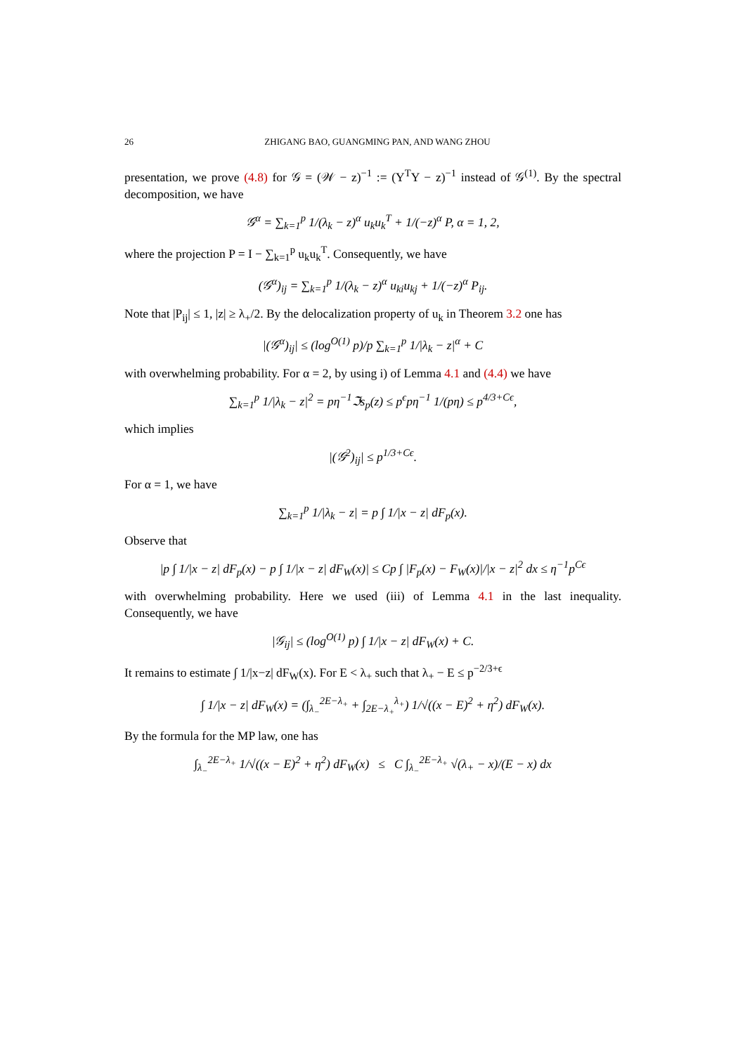26 ZHIGANG BAO, GUANGMING PAN, AND WANG ZHOU
presentation, we prove (4.8) for 𝒢 = (𝒲 − z)<sup>−1</sup> := (Y<sup>T</sup>Y − z)<sup>−1</sup> instead of 𝒢<sup>(1)</sup>. By the spectral decomposition, we have
𝒢<sup>α</sup> = ∑<sub>k=1</sub><sup>p</sup> 1/(λ<sub>k</sub> − z)<sup>α</sup> u<sub>k</sub>u<sub>k</sub><sup>T</sup> + 1/(−z)<sup>α</sup> P, α = 1, 2,
where the projection P = I − ∑<sub>k=1</sub><sup>p</sup> u<sub>k</sub>u<sub>k</sub><sup>T</sup>. Consequently, we have
(𝒢<sup>α</sup>)<sub>ij</sub> = ∑<sub>k=1</sub><sup>p</sup> 1/(λ<sub>k</sub> − z)<sup>α</sup> u<sub>ki</sub>u<sub>kj</sub> + 1/(−z)<sup>α</sup> P<sub>ij</sub>.
Note that |P<sub>ij</sub>| ≤ 1, |z| ≥ λ<sub>+</sub>/2. By the delocalization property of u<sub>k</sub> in Theorem 3.2 one has
|(𝒢<sup>α</sup>)<sub>ij</sub>| ≤ (log<sup>O(1)</sup> p)/p ∑<sub>k=1</sub><sup>p</sup> 1/|λ<sub>k</sub> − z|<sup>α</sup> + C
with overwhelming probability. For α = 2, by using i) of Lemma 4.1 and (4.4) we have
∑<sub>k=1</sub><sup>p</sup> 1/|λ<sub>k</sub> − z|<sup>2</sup> = pη<sup>−1</sup>ℑs<sub>p</sub>(z) ≤ p<sup>ϵ</sup>pη<sup>−1</sup> 1/(pη) ≤ p<sup>4/3+Cϵ</sup>,
which implies
|(𝒢<sup>2</sup>)<sub>ij</sub>| ≤ p<sup>1/3+Cϵ</sup>.
For α = 1, we have
∑<sub>k=1</sub><sup>p</sup> 1/|λ<sub>k</sub> − z| = p ∫ 1/|x − z| dF<sub>p</sub>(x).
Observe that
|p ∫ 1/|x − z| dF<sub>p</sub>(x) − p ∫ 1/|x − z| dF<sub>W</sub>(x)| ≤ Cp ∫ |F<sub>p</sub>(x) − F<sub>W</sub>(x)|/|x − z|<sup>2</sup> dx ≤ η<sup>−1</sup>p<sup>Cϵ</sup>
with overwhelming probability. Here we used (iii) of Lemma 4.1 in the last inequality. Consequently, we have
|𝒢<sub>ij</sub>| ≤ (log<sup>O(1)</sup> p) ∫ 1/|x − z| dF<sub>W</sub>(x) + C.
It remains to estimate ∫ 1/|x−z| dF<sub>W</sub>(x). For E < λ<sub>+</sub> such that λ<sub>+</sub> − E ≤ p<sup>−2/3+ϵ</sup>
∫ 1/|x − z| dF<sub>W</sub>(x) = (∫<sub>λ<sub>−</sub></sub><sup>2E−λ<sub>+</sub></sup> + ∫<sub>2E−λ<sub>+</sub></sub><sup>λ<sub>+</sub></sup>) 1/√((x − E)<sup>2</sup> + η<sup>2</sup>) dF<sub>W</sub>(x).
By the formula for the MP law, one has
∫<sub>λ<sub>−</sub></sub><sup>2E−λ<sub>+</sub></sup> 1/√((x − E)<sup>2</sup> + η<sup>2</sup>) dF<sub>W</sub>(x) ≤ C ∫<sub>λ<sub>−</sub></sub><sup>2E−λ<sub>+</sub></sup> √(λ<sub>+</sub> − x)/(E − x) dx